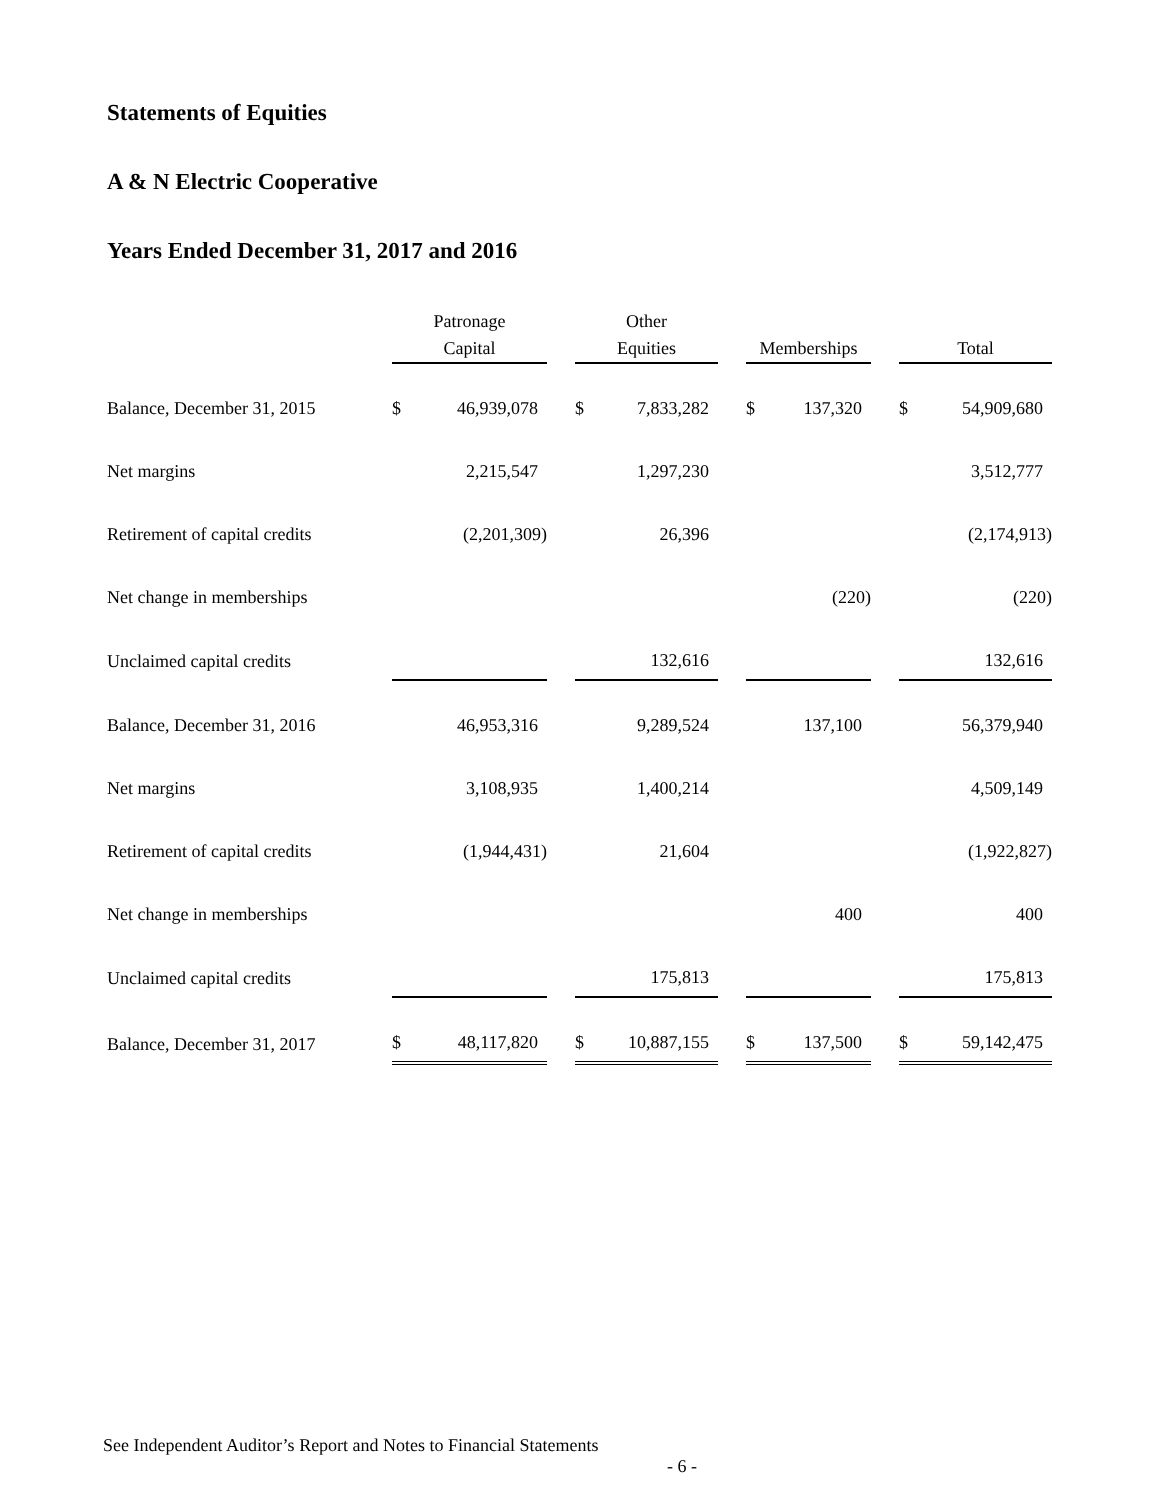Statements of Equities
A & N Electric Cooperative
Years Ended December 31, 2017 and 2016
| | Patronage Capital | | | Other Equities | | | Memberships | | | Total | |
| --- | --- | --- | --- | --- | --- | --- | --- | --- | --- | --- | --- |
| Balance, December 31, 2015 | $ | 46,939,078 | | $ | 7,833,282 | | $ | 137,320 | | $ | 54,909,680 |
| Net margins | | 2,215,547 | | | 1,297,230 | | | | | | 3,512,777 |
| Retirement of capital credits | | (2,201,309) | | | 26,396 | | | | | | (2,174,913) |
| Net change in memberships | | | | | | | | (220) | | | (220) |
| Unclaimed capital credits | | | | | 132,616 | | | | | | 132,616 |
| Balance, December 31, 2016 | | 46,953,316 | | | 9,289,524 | | | 137,100 | | | 56,379,940 |
| Net margins | | 3,108,935 | | | 1,400,214 | | | | | | 4,509,149 |
| Retirement of capital credits | | (1,944,431) | | | 21,604 | | | | | | (1,922,827) |
| Net change in memberships | | | | | | | | 400 | | | 400 |
| Unclaimed capital credits | | | | | 175,813 | | | | | | 175,813 |
| Balance, December 31, 2017 | $ | 48,117,820 | | $ | 10,887,155 | | $ | 137,500 | | $ | 59,142,475 |
See Independent Auditor’s Report and Notes to Financial Statements
- 6 -